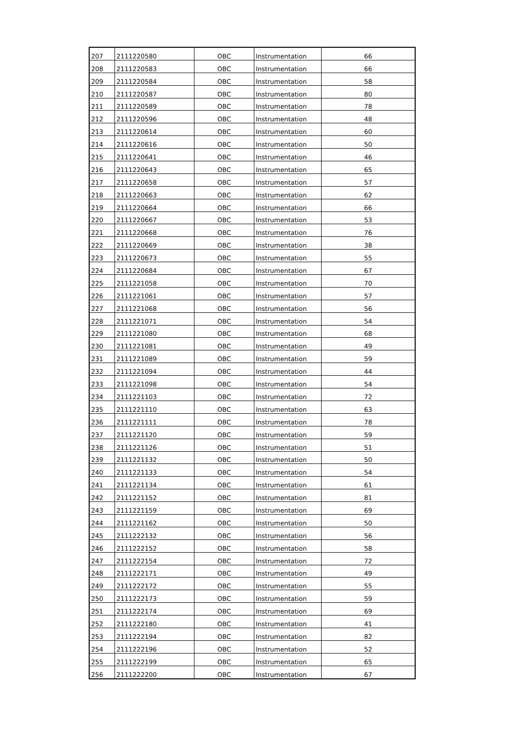| 207 | 2111220580 | OBC | Instrumentation | 66 |
| 208 | 2111220583 | OBC | Instrumentation | 66 |
| 209 | 2111220584 | OBC | Instrumentation | 58 |
| 210 | 2111220587 | OBC | Instrumentation | 80 |
| 211 | 2111220589 | OBC | Instrumentation | 78 |
| 212 | 2111220596 | OBC | Instrumentation | 48 |
| 213 | 2111220614 | OBC | Instrumentation | 60 |
| 214 | 2111220616 | OBC | Instrumentation | 50 |
| 215 | 2111220641 | OBC | Instrumentation | 46 |
| 216 | 2111220643 | OBC | Instrumentation | 65 |
| 217 | 2111220658 | OBC | Instrumentation | 57 |
| 218 | 2111220663 | OBC | Instrumentation | 62 |
| 219 | 2111220664 | OBC | Instrumentation | 66 |
| 220 | 2111220667 | OBC | Instrumentation | 53 |
| 221 | 2111220668 | OBC | Instrumentation | 76 |
| 222 | 2111220669 | OBC | Instrumentation | 38 |
| 223 | 2111220673 | OBC | Instrumentation | 55 |
| 224 | 2111220684 | OBC | Instrumentation | 67 |
| 225 | 2111221058 | OBC | Instrumentation | 70 |
| 226 | 2111221061 | OBC | Instrumentation | 57 |
| 227 | 2111221068 | OBC | Instrumentation | 56 |
| 228 | 2111221071 | OBC | Instrumentation | 54 |
| 229 | 2111221080 | OBC | Instrumentation | 68 |
| 230 | 2111221081 | OBC | Instrumentation | 49 |
| 231 | 2111221089 | OBC | Instrumentation | 59 |
| 232 | 2111221094 | OBC | Instrumentation | 44 |
| 233 | 2111221098 | OBC | Instrumentation | 54 |
| 234 | 2111221103 | OBC | Instrumentation | 72 |
| 235 | 2111221110 | OBC | Instrumentation | 63 |
| 236 | 2111221111 | OBC | Instrumentation | 78 |
| 237 | 2111221120 | OBC | Instrumentation | 59 |
| 238 | 2111221126 | OBC | Instrumentation | 51 |
| 239 | 2111221132 | OBC | Instrumentation | 50 |
| 240 | 2111221133 | OBC | Instrumentation | 54 |
| 241 | 2111221134 | OBC | Instrumentation | 61 |
| 242 | 2111221152 | OBC | Instrumentation | 81 |
| 243 | 2111221159 | OBC | Instrumentation | 69 |
| 244 | 2111221162 | OBC | Instrumentation | 50 |
| 245 | 2111222132 | OBC | Instrumentation | 56 |
| 246 | 2111222152 | OBC | Instrumentation | 58 |
| 247 | 2111222154 | OBC | Instrumentation | 72 |
| 248 | 2111222171 | OBC | Instrumentation | 49 |
| 249 | 2111222172 | OBC | Instrumentation | 55 |
| 250 | 2111222173 | OBC | Instrumentation | 59 |
| 251 | 2111222174 | OBC | Instrumentation | 69 |
| 252 | 2111222180 | OBC | Instrumentation | 41 |
| 253 | 2111222194 | OBC | Instrumentation | 82 |
| 254 | 2111222196 | OBC | Instrumentation | 52 |
| 255 | 2111222199 | OBC | Instrumentation | 65 |
| 256 | 2111222200 | OBC | Instrumentation | 67 |